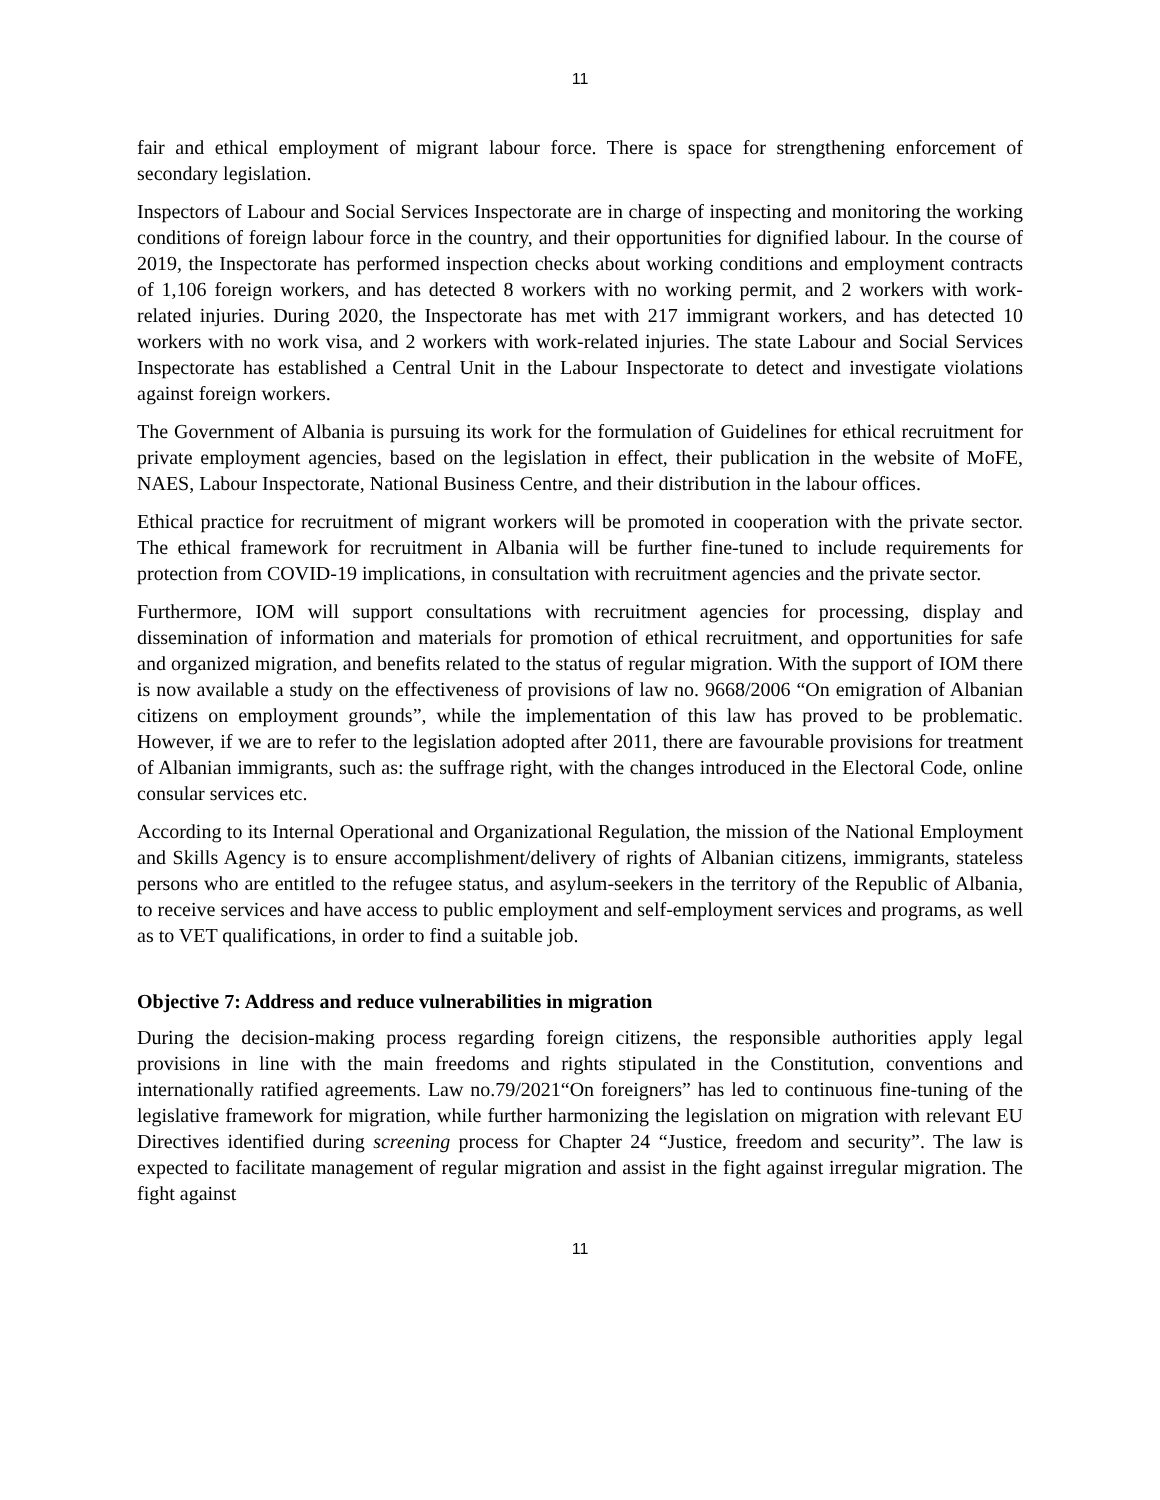11
fair and ethical employment of migrant labour force. There is space for strengthening enforcement of secondary legislation.
Inspectors of Labour and Social Services Inspectorate are in charge of inspecting and monitoring the working conditions of foreign labour force in the country, and their opportunities for dignified labour. In the course of 2019, the Inspectorate has performed inspection checks about working conditions and employment contracts of 1,106 foreign workers, and has detected 8 workers with no working permit, and 2 workers with work-related injuries. During 2020, the Inspectorate has met with 217 immigrant workers, and has detected 10 workers with no work visa, and 2 workers with work-related injuries. The state Labour and Social Services Inspectorate has established a Central Unit in the Labour Inspectorate to detect and investigate violations against foreign workers.
The Government of Albania is pursuing its work for the formulation of Guidelines for ethical recruitment for private employment agencies, based on the legislation in effect, their publication in the website of MoFE, NAES, Labour Inspectorate, National Business Centre, and their distribution in the labour offices.
Ethical practice for recruitment of migrant workers will be promoted in cooperation with the private sector. The ethical framework for recruitment in Albania will be further fine-tuned to include requirements for protection from COVID-19 implications, in consultation with recruitment agencies and the private sector.
Furthermore, IOM will support consultations with recruitment agencies for processing, display and dissemination of information and materials for promotion of ethical recruitment, and opportunities for safe and organized migration, and benefits related to the status of regular migration. With the support of IOM there is now available a study on the effectiveness of provisions of law no. 9668/2006 “On emigration of Albanian citizens on employment grounds”, while the implementation of this law has proved to be problematic. However, if we are to refer to the legislation adopted after 2011, there are favourable provisions for treatment of Albanian immigrants, such as: the suffrage right, with the changes introduced in the Electoral Code, online consular services etc.
According to its Internal Operational and Organizational Regulation, the mission of the National Employment and Skills Agency is to ensure accomplishment/delivery of rights of Albanian citizens, immigrants, stateless persons who are entitled to the refugee status, and asylum-seekers in the territory of the Republic of Albania, to receive services and have access to public employment and self-employment services and programs, as well as to VET qualifications, in order to find a suitable job.
Objective 7: Address and reduce vulnerabilities in migration
During the decision-making process regarding foreign citizens, the responsible authorities apply legal provisions in line with the main freedoms and rights stipulated in the Constitution, conventions and internationally ratified agreements. Law no.79/2021“On foreigners” has led to continuous fine-tuning of the legislative framework for migration, while further harmonizing the legislation on migration with relevant EU Directives identified during screening process for Chapter 24 “Justice, freedom and security”. The law is expected to facilitate management of regular migration and assist in the fight against irregular migration. The fight against
11